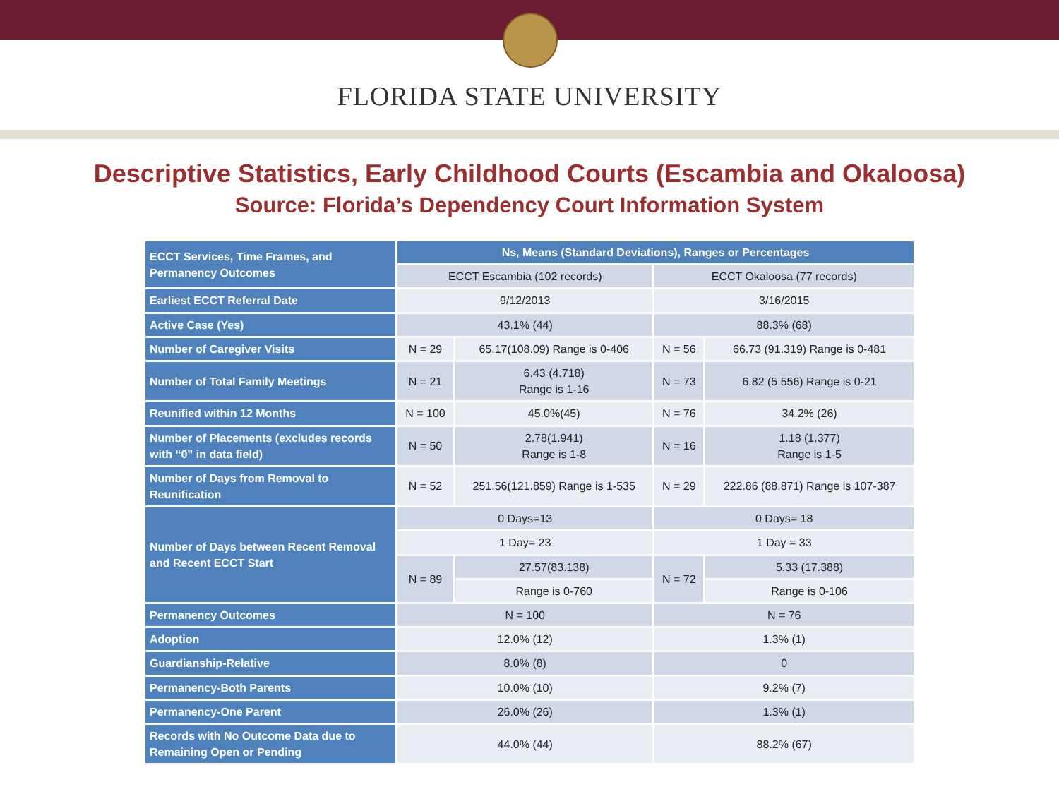FLORIDA STATE UNIVERSITY
Descriptive Statistics, Early Childhood Courts (Escambia and Okaloosa)
Source: Florida’s Dependency Court Information System
| ECCT Services, Time Frames, and Permanency Outcomes | Ns, Means (Standard Deviations), Ranges or Percentages | | | |
| --- | --- | --- | --- | --- |
| | ECCT Escambia (102 records) | | ECCT Okaloosa (77 records) | |
| Earliest ECCT Referral Date | 9/12/2013 | | 3/16/2015 | |
| Active Case (Yes) | 43.1% (44) | | 88.3% (68) | |
| Number of Caregiver Visits | N = 29 | 65.17(108.09) Range is 0-406 | N = 56 | 66.73 (91.319) Range is 0-481 |
| Number of Total Family Meetings | N = 21 | 6.43 (4.718) Range is 1-16 | N = 73 | 6.82 (5.556) Range is 0-21 |
| Reunified within 12 Months | N = 100 | 45.0%(45) | N = 76 | 34.2% (26) |
| Number of Placements (excludes records with “0” in data field) | N = 50 | 2.78(1.941) Range is 1-8 | N = 16 | 1.18 (1.377) Range is 1-5 |
| Number of Days from Removal to Reunification | N = 52 | 251.56(121.859) Range is 1-535 | N = 29 | 222.86 (88.871) Range is 107-387 |
| Number of Days between Recent Removal and Recent ECCT Start | 0 Days=13 | | 0 Days= 18 | |
| | 1 Day= 23 | | 1 Day = 33 | |
| | N = 89 | 27.57(83.138) | N = 72 | 5.33 (17.388) |
| | | Range is 0-760 | | Range is 0-106 |
| Permanency Outcomes | N = 100 | | N = 76 | |
| Adoption | 12.0% (12) | | 1.3% (1) | |
| Guardianship-Relative | 8.0% (8) | | 0 | |
| Permanency-Both Parents | 10.0% (10) | | 9.2% (7) | |
| Permanency-One Parent | 26.0% (26) | | 1.3% (1) | |
| Records with No Outcome Data due to Remaining Open or Pending | 44.0% (44) | | 88.2% (67) | |